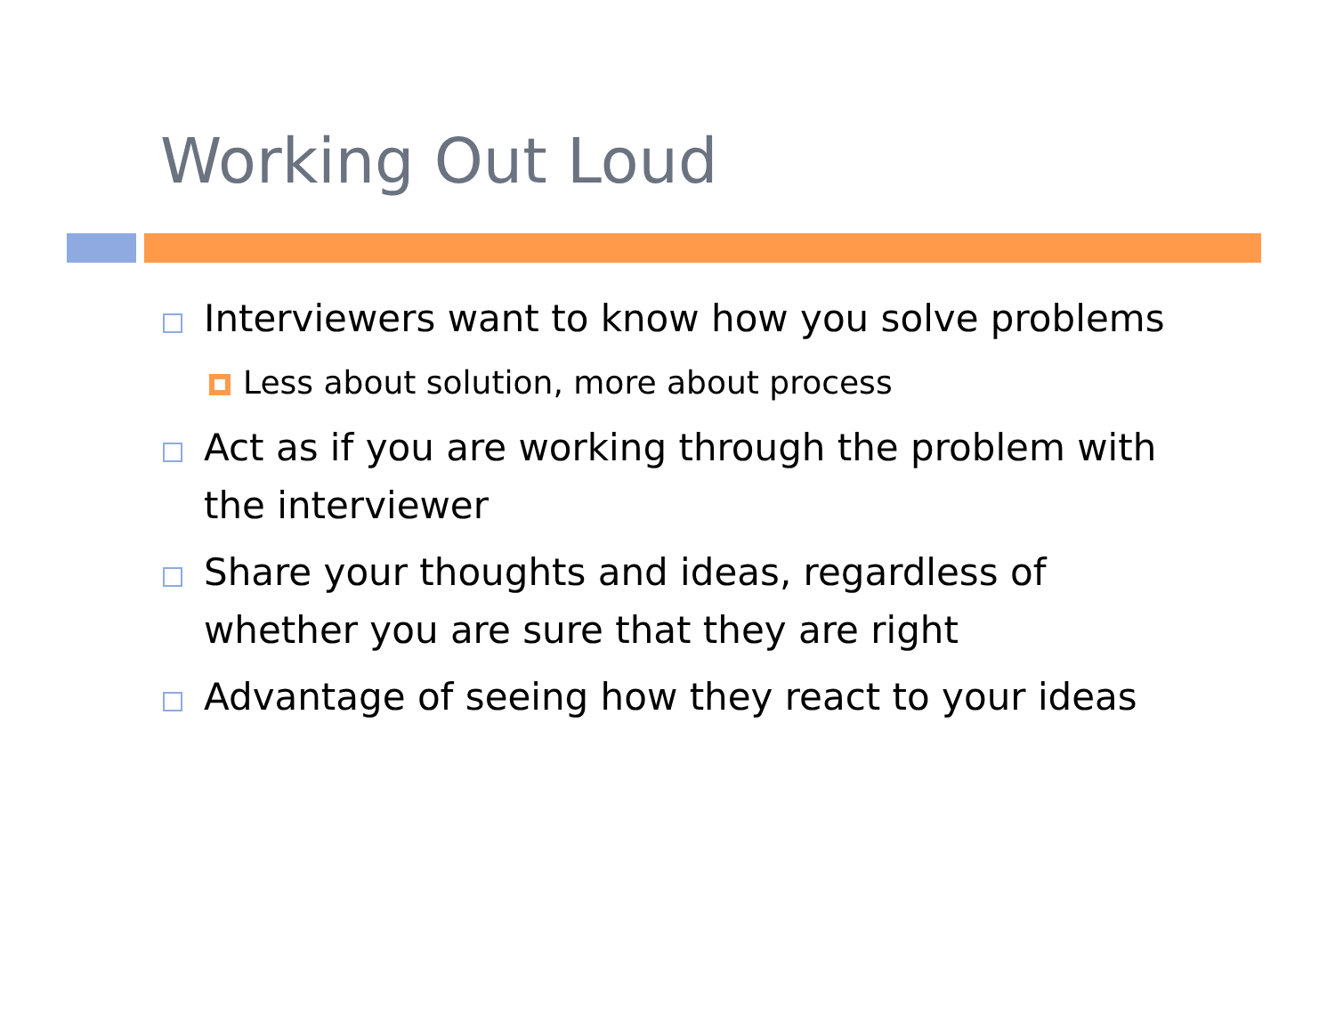Working Out Loud
Interviewers want to know how you solve problems
Less about solution, more about process
Act as if you are working through the problem with the interviewer
Share your thoughts and ideas, regardless of whether you are sure that they are right
Advantage of seeing how they react to your ideas